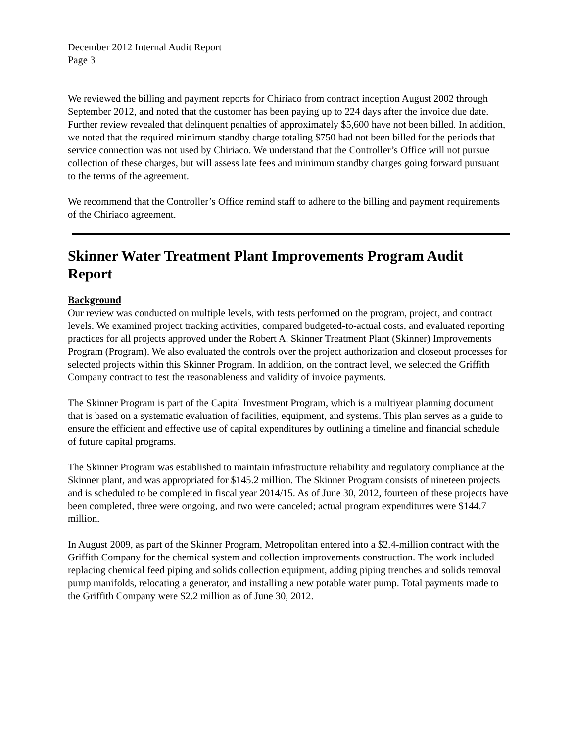December 2012 Internal Audit Report
Page 3
We reviewed the billing and payment reports for Chiriaco from contract inception August 2002 through September 2012, and noted that the customer has been paying up to 224 days after the invoice due date. Further review revealed that delinquent penalties of approximately $5,600 have not been billed. In addition, we noted that the required minimum standby charge totaling $750 had not been billed for the periods that service connection was not used by Chiriaco. We understand that the Controller’s Office will not pursue collection of these charges, but will assess late fees and minimum standby charges going forward pursuant to the terms of the agreement.
We recommend that the Controller’s Office remind staff to adhere to the billing and payment requirements of the Chiriaco agreement.
Skinner Water Treatment Plant Improvements Program Audit Report
Background
Our review was conducted on multiple levels, with tests performed on the program, project, and contract levels. We examined project tracking activities, compared budgeted-to-actual costs, and evaluated reporting practices for all projects approved under the Robert A. Skinner Treatment Plant (Skinner) Improvements Program (Program). We also evaluated the controls over the project authorization and closeout processes for selected projects within this Skinner Program. In addition, on the contract level, we selected the Griffith Company contract to test the reasonableness and validity of invoice payments.
The Skinner Program is part of the Capital Investment Program, which is a multiyear planning document that is based on a systematic evaluation of facilities, equipment, and systems. This plan serves as a guide to ensure the efficient and effective use of capital expenditures by outlining a timeline and financial schedule of future capital programs.
The Skinner Program was established to maintain infrastructure reliability and regulatory compliance at the Skinner plant, and was appropriated for $145.2 million. The Skinner Program consists of nineteen projects and is scheduled to be completed in fiscal year 2014/15. As of June 30, 2012, fourteen of these projects have been completed, three were ongoing, and two were canceled; actual program expenditures were $144.7 million.
In August 2009, as part of the Skinner Program, Metropolitan entered into a $2.4-million contract with the Griffith Company for the chemical system and collection improvements construction. The work included replacing chemical feed piping and solids collection equipment, adding piping trenches and solids removal pump manifolds, relocating a generator, and installing a new potable water pump. Total payments made to the Griffith Company were $2.2 million as of June 30, 2012.